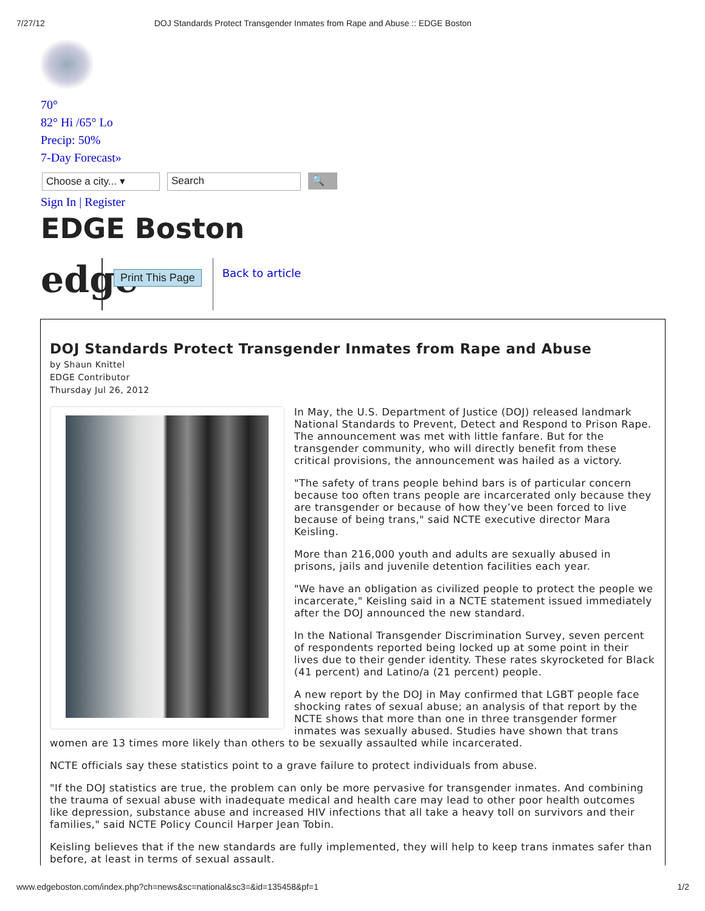7/27/12 DOJ Standards Protect Transgender Inmates from Rape and Abuse :: EDGE Boston
70°
82° Hi /65° Lo
Precip: 50%
7-Day Forecast»
Choose a city... ▾
Search 🔍
Sign In | Register
EDGE Boston
edge
Print This Page
Back to article
DOJ Standards Protect Transgender Inmates from Rape and Abuse
by Shaun Knittel
EDGE Contributor
Thursday Jul 26, 2012
In May, the U.S. Department of Justice (DOJ) released landmark National Standards to Prevent, Detect and Respond to Prison Rape. The announcement was met with little fanfare. But for the transgender community, who will directly benefit from these critical provisions, the announcement was hailed as a victory.
"The safety of trans people behind bars is of particular concern because too often trans people are incarcerated only because they are transgender or because of how they’ve been forced to live because of being trans," said NCTE executive director Mara Keisling.
More than 216,000 youth and adults are sexually abused in prisons, jails and juvenile detention facilities each year.
"We have an obligation as civilized people to protect the people we incarcerate," Keisling said in a NCTE statement issued immediately after the DOJ announced the new standard.
In the National Transgender Discrimination Survey, seven percent of respondents reported being locked up at some point in their lives due to their gender identity. These rates skyrocketed for Black (41 percent) and Latino/a (21 percent) people.
A new report by the DOJ in May confirmed that LGBT people face shocking rates of sexual abuse; an analysis of that report by the NCTE shows that more than one in three transgender former inmates was sexually abused. Studies have shown that trans women are 13 times more likely than others to be sexually assaulted while incarcerated.
NCTE officials say these statistics point to a grave failure to protect individuals from abuse.
"If the DOJ statistics are true, the problem can only be more pervasive for transgender inmates. And combining the trauma of sexual abuse with inadequate medical and health care may lead to other poor health outcomes like depression, substance abuse and increased HIV infections that all take a heavy toll on survivors and their families," said NCTE Policy Council Harper Jean Tobin.
Keisling believes that if the new standards are fully implemented, they will help to keep trans inmates safer than before, at least in terms of sexual assault.
www.edgeboston.com/index.php?ch=news&sc=national&sc3=&id=135458&pf=1 1/2